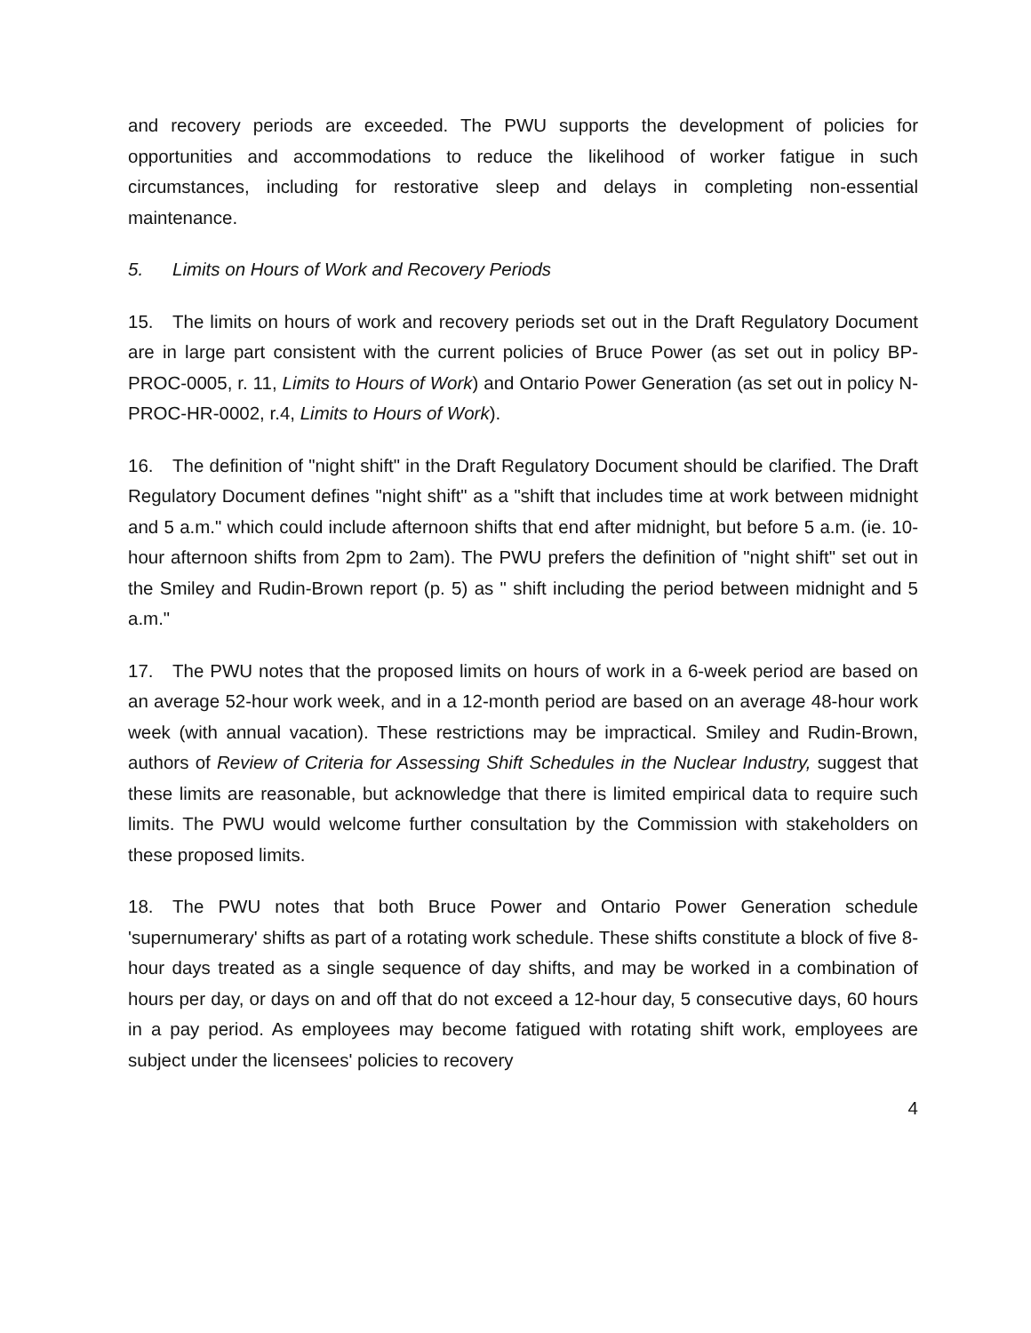and recovery periods are exceeded. The PWU supports the development of policies for opportunities and accommodations to reduce the likelihood of worker fatigue in such circumstances, including for restorative sleep and delays in completing non-essential maintenance.
5. Limits on Hours of Work and Recovery Periods
15. The limits on hours of work and recovery periods set out in the Draft Regulatory Document are in large part consistent with the current policies of Bruce Power (as set out in policy BP-PROC-0005, r. 11, Limits to Hours of Work) and Ontario Power Generation (as set out in policy N-PROC-HR-0002, r.4, Limits to Hours of Work).
16. The definition of "night shift" in the Draft Regulatory Document should be clarified. The Draft Regulatory Document defines "night shift" as a "shift that includes time at work between midnight and 5 a.m." which could include afternoon shifts that end after midnight, but before 5 a.m. (ie. 10-hour afternoon shifts from 2pm to 2am). The PWU prefers the definition of "night shift" set out in the Smiley and Rudin-Brown report (p. 5) as " shift including the period between midnight and 5 a.m."
17. The PWU notes that the proposed limits on hours of work in a 6-week period are based on an average 52-hour work week, and in a 12-month period are based on an average 48-hour work week (with annual vacation). These restrictions may be impractical. Smiley and Rudin-Brown, authors of Review of Criteria for Assessing Shift Schedules in the Nuclear Industry, suggest that these limits are reasonable, but acknowledge that there is limited empirical data to require such limits. The PWU would welcome further consultation by the Commission with stakeholders on these proposed limits.
18. The PWU notes that both Bruce Power and Ontario Power Generation schedule 'supernumerary' shifts as part of a rotating work schedule. These shifts constitute a block of five 8-hour days treated as a single sequence of day shifts, and may be worked in a combination of hours per day, or days on and off that do not exceed a 12-hour day, 5 consecutive days, 60 hours in a pay period. As employees may become fatigued with rotating shift work, employees are subject under the licensees' policies to recovery
4